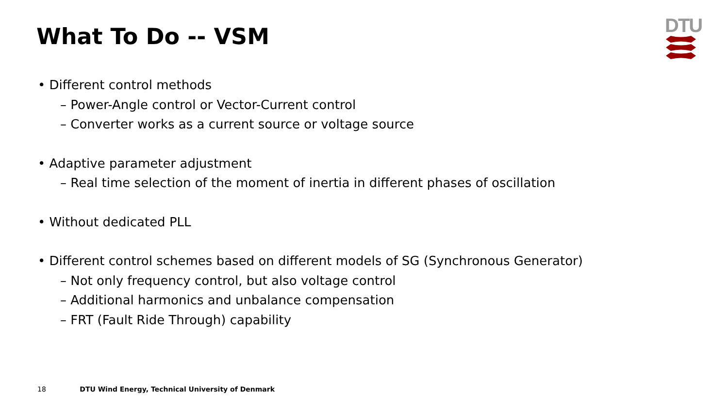What To Do -- VSM
DTU
• Different control methods
– Power-Angle control or Vector-Current control
– Converter works as a current source or voltage source
• Adaptive parameter adjustment
– Real time selection of the moment of inertia in different phases of oscillation
• Without dedicated PLL
• Different control schemes based on different models of SG (Synchronous Generator)
– Not only frequency control, but also voltage control
– Additional harmonics and unbalance compensation
– FRT (Fault Ride Through) capability
18 DTU Wind Energy, Technical University of Denmark